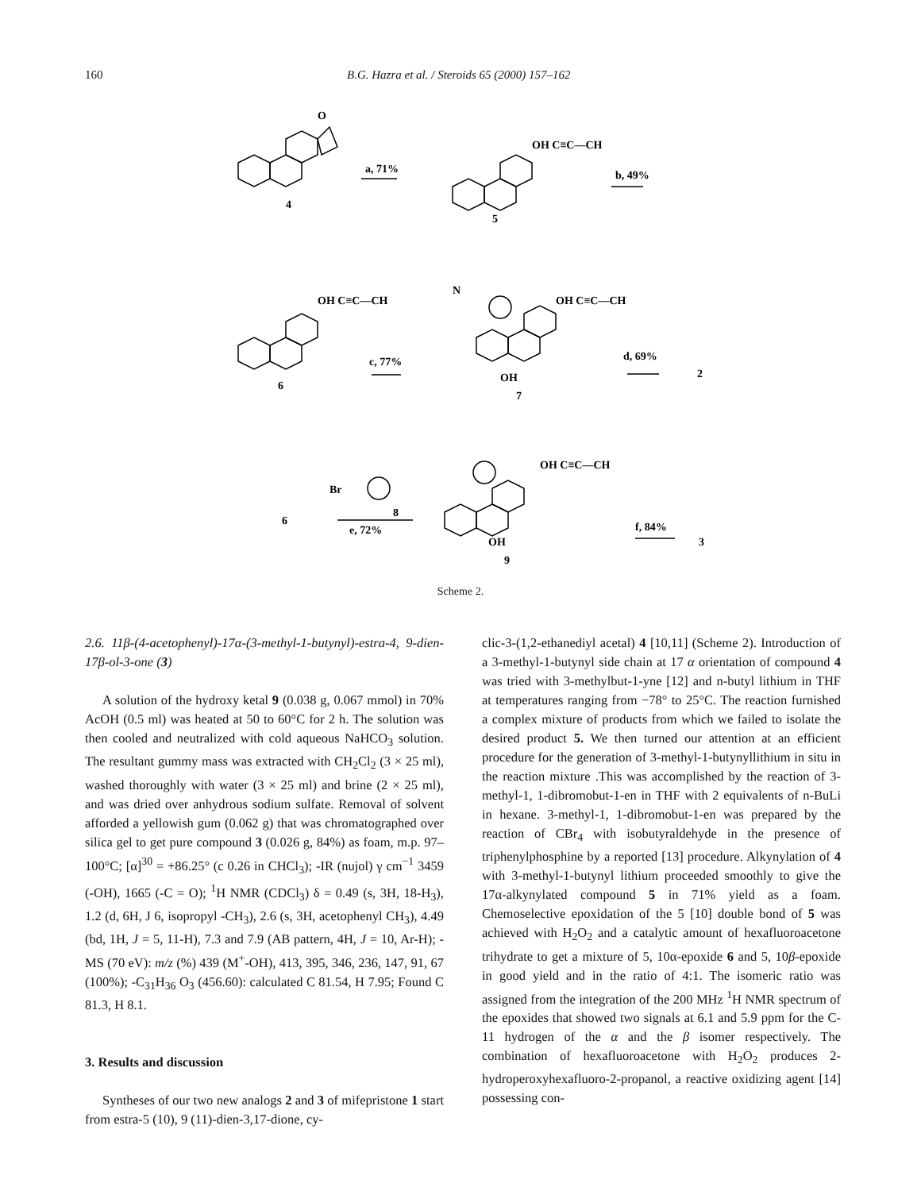160 B.G. Hazra et al. / Steroids 65 (2000) 157–162
a, 71%
4
5
b, 49%
OH C≡C—CH
O
OH C≡C—CH
c, 77%
6
N
OH C≡C—CH
d, 69%
2
OH
7
Br
8
e, 72%
6
OH C≡C—CH
f, 84%
3
OH
9
Scheme 2.
2.6. 11β-(4-acetophenyl)-17α-(3-methyl-1-butynyl)-estra-4, 9-dien-17β-ol-3-one (3)
A solution of the hydroxy ketal 9 (0.038 g, 0.067 mmol) in 70% AcOH (0.5 ml) was heated at 50 to 60°C for 2 h. The solution was then cooled and neutralized with cold aqueous NaHCO<sub>3</sub> solution. The resultant gummy mass was extracted with CH<sub>2</sub>Cl<sub>2</sub> (3 × 25 ml), washed thoroughly with water (3 × 25 ml) and brine (2 × 25 ml), and was dried over anhydrous sodium sulfate. Removal of solvent afforded a yellowish gum (0.062 g) that was chromatographed over silica gel to get pure compound 3 (0.026 g, 84%) as foam, m.p. 97–100°C; [α]<sup>30</sup> = +86.25° (c 0.26 in CHCl<sub>3</sub>); -IR (nujol) γ cm<sup>−1</sup> 3459 (-OH), 1665 (-C = O); <sup>1</sup>H NMR (CDCl<sub>3</sub>) δ = 0.49 (s, 3H, 18-H<sub>3</sub>), 1.2 (d, 6H, J 6, isopropyl -CH<sub>3</sub>), 2.6 (s, 3H, acetophenyl CH<sub>3</sub>), 4.49 (bd, 1H, J = 5, 11-H), 7.3 and 7.9 (AB pattern, 4H, J = 10, Ar-H); -MS (70 eV): m/z (%) 439 (M<sup>+</sup>-OH), 413, 395, 346, 236, 147, 91, 67 (100%); -C<sub>31</sub>H<sub>36</sub> O<sub>3</sub> (456.60): calculated C 81.54, H 7.95; Found C 81.3, H 8.1.
3. Results and discussion
Syntheses of our two new analogs 2 and 3 of mifepristone 1 start from estra-5 (10), 9 (11)-dien-3,17-dione, cy-
clic-3-(1,2-ethanediyl acetal) 4 [10,11] (Scheme 2). Introduction of a 3-methyl-1-butynyl side chain at 17 α orientation of compound 4 was tried with 3-methylbut-1-yne [12] and n-butyl lithium in THF at temperatures ranging from −78° to 25°C. The reaction furnished a complex mixture of products from which we failed to isolate the desired product 5. We then turned our attention at an efficient procedure for the generation of 3-methyl-1-butynyllithium in situ in the reaction mixture .This was accomplished by the reaction of 3-methyl-1, 1-dibromobut-1-en in THF with 2 equivalents of n-BuLi in hexane. 3-methyl-1, 1-dibromobut-1-en was prepared by the reaction of CBr<sub>4</sub> with isobutyraldehyde in the presence of triphenylphosphine by a reported [13] procedure. Alkynylation of 4 with 3-methyl-1-butynyl lithium proceeded smoothly to give the 17α-alkynylated compound 5 in 71% yield as a foam. Chemoselective epoxidation of the 5 [10] double bond of 5 was achieved with H<sub>2</sub>O<sub>2</sub> and a catalytic amount of hexafluoroacetone trihydrate to get a mixture of 5, 10α-epoxide 6 and 5, 10β-epoxide in good yield and in the ratio of 4:1. The isomeric ratio was assigned from the integration of the 200 MHz <sup>1</sup>H NMR spectrum of the epoxides that showed two signals at 6.1 and 5.9 ppm for the C-11 hydrogen of the α and the β isomer respectively. The combination of hexafluoroacetone with H<sub>2</sub>O<sub>2</sub> produces 2-hydroperoxyhexafluoro-2-propanol, a reactive oxidizing agent [14] possessing con-